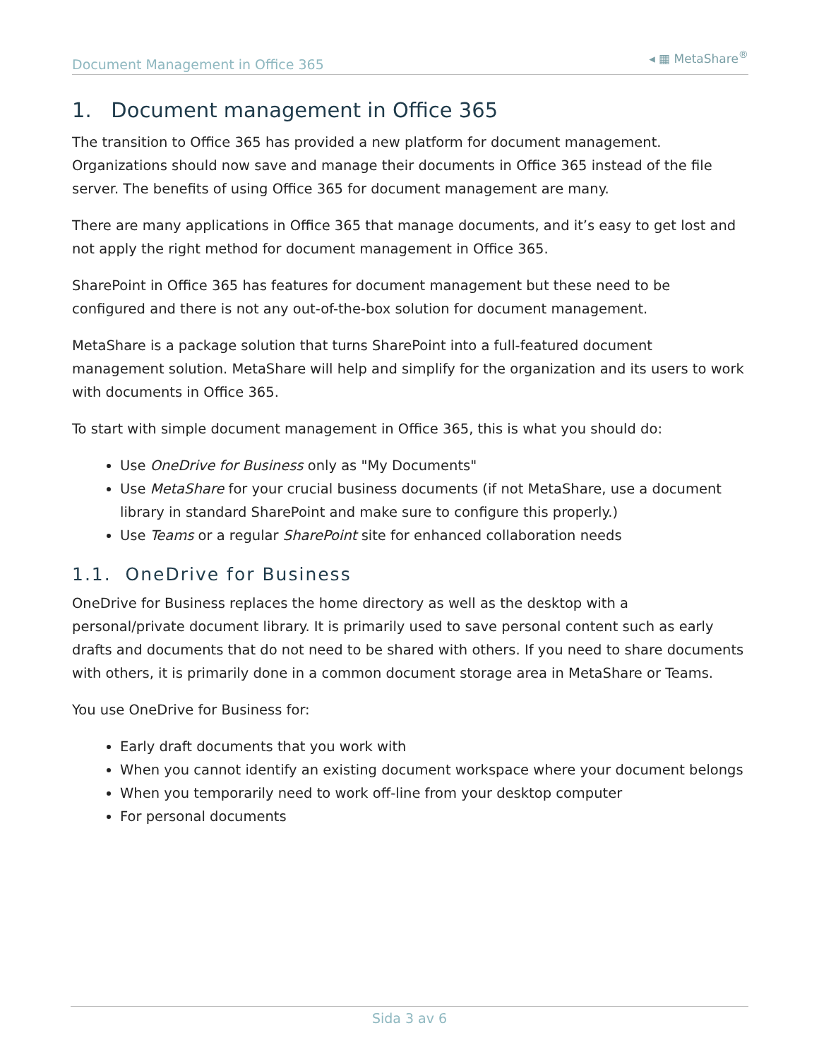Document Management in Office 365 ◂ ▦ MetaShare<sup>®</sup>
1. Document management in Office 365
The transition to Office 365 has provided a new platform for document management. Organizations should now save and manage their documents in Office 365 instead of the file server. The benefits of using Office 365 for document management are many.
There are many applications in Office 365 that manage documents, and it’s easy to get lost and not apply the right method for document management in Office 365.
SharePoint in Office 365 has features for document management but these need to be configured and there is not any out-of-the-box solution for document management.
MetaShare is a package solution that turns SharePoint into a full-featured document management solution. MetaShare will help and simplify for the organization and its users to work with documents in Office 365.
To start with simple document management in Office 365, this is what you should do:
Use OneDrive for Business only as "My Documents"
Use MetaShare for your crucial business documents (if not MetaShare, use a document library in standard SharePoint and make sure to configure this properly.)
Use Teams or a regular SharePoint site for enhanced collaboration needs
1.1. OneDrive for Business
OneDrive for Business replaces the home directory as well as the desktop with a personal/private document library. It is primarily used to save personal content such as early drafts and documents that do not need to be shared with others. If you need to share documents with others, it is primarily done in a common document storage area in MetaShare or Teams.
You use OneDrive for Business for:
Early draft documents that you work with
When you cannot identify an existing document workspace where your document belongs
When you temporarily need to work off-line from your desktop computer
For personal documents
Sida 3 av 6